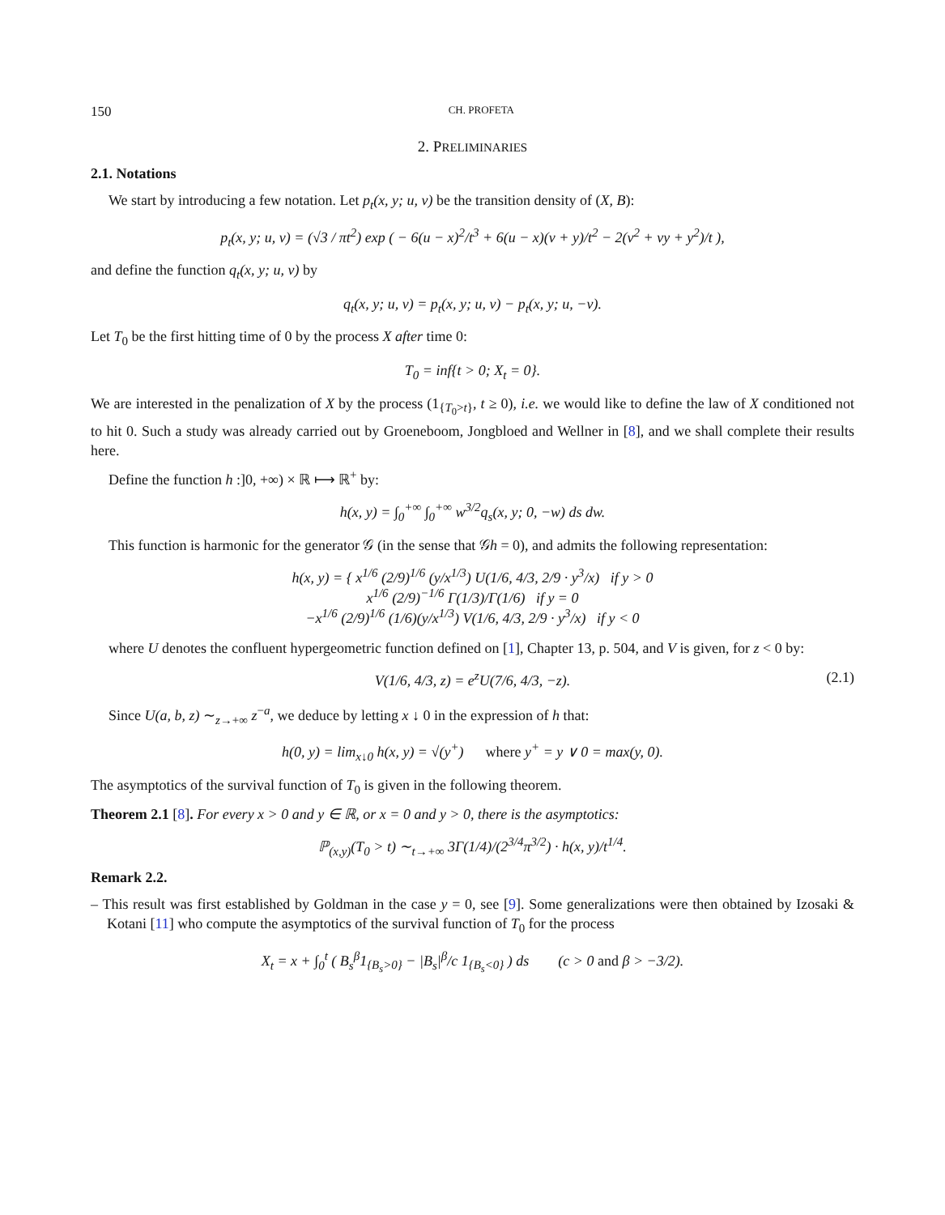150 CH. PROFETA
2. PRELIMINARIES
2.1. Notations
We start by introducing a few notation. Let p<sub>t</sub>(x, y; u, v) be the transition density of (X, B):
p<sub>t</sub>(x, y; u, v) = (√3 / πt<sup>2</sup>) exp ( − 6(u − x)<sup>2</sup>/t<sup>3</sup> + 6(u − x)(v + y)/t<sup>2</sup> − 2(v<sup>2</sup> + vy + y<sup>2</sup>)/t ),
and define the function q<sub>t</sub>(x, y; u, v) by
q<sub>t</sub>(x, y; u, v) = p<sub>t</sub>(x, y; u, v) − p<sub>t</sub>(x, y; u, −v).
Let T<sub>0</sub> be the first hitting time of 0 by the process X after time 0:
T<sub>0</sub> = inf{t > 0; X<sub>t</sub> = 0}.
We are interested in the penalization of X by the process (1<sub>{T<sub>0</sub>>t}</sub>, t ≥ 0), i.e. we would like to define the law of X conditioned not to hit 0. Such a study was already carried out by Groeneboom, Jongbloed and Wellner in [8], and we shall complete their results here.
Define the function h :]0, +∞) × ℝ ⟼ ℝ<sup>+</sup> by:
h(x, y) = ∫<sub>0</sub><sup>+∞</sup> ∫<sub>0</sub><sup>+∞</sup> w<sup>3/2</sup>q<sub>s</sub>(x, y; 0, −w) ds dw.
This function is harmonic for the generator 𝒢 (in the sense that 𝒢h = 0), and admits the following representation:
h(x, y) = { x<sup>1/6</sup> (2/9)<sup>1/6</sup> (y/x<sup>1/3</sup>) U(1/6, 4/3, 2/9 · y<sup>3</sup>/x) if y > 0
x<sup>1/6</sup> (2/9)<sup>−1/6</sup> Γ(1/3)/Γ(1/6) if y = 0
−x<sup>1/6</sup> (2/9)<sup>1/6</sup> (1/6)(y/x<sup>1/3</sup>) V(1/6, 4/3, 2/9 · y<sup>3</sup>/x) if y < 0
where U denotes the confluent hypergeometric function defined on [1], Chapter 13, p. 504, and V is given, for z < 0 by:
V(1/6, 4/3, z) = e<sup>z</sup>U(7/6, 4/3, −z). (2.1)
Since U(a, b, z) ∼<sub>z→+∞</sub> z<sup>−a</sup>, we deduce by letting x ↓ 0 in the expression of h that:
h(0, y) = lim<sub>x↓0</sub> h(x, y) = √(y<sup>+</sup>) where y<sup>+</sup> = y ∨ 0 = max(y, 0).
The asymptotics of the survival function of T<sub>0</sub> is given in the following theorem.
Theorem 2.1 [8]. For every x > 0 and y ∈ ℝ, or x = 0 and y > 0, there is the asymptotics:
ℙ<sub>(x,y)</sub>(T<sub>0</sub> > t) ∼<sub>t→+∞</sub> 3Γ(1/4)/(2<sup>3/4</sup>π<sup>3/2</sup>) · h(x, y)/t<sup>1/4</sup>.
Remark 2.2.
– This result was first established by Goldman in the case y = 0, see [9]. Some generalizations were then obtained by Izosaki & Kotani [11] who compute the asymptotics of the survival function of T<sub>0</sub> for the process
X<sub>t</sub> = x + ∫<sub>0</sub><sup>t</sup> ( B<sub>s</sub><sup>β</sup>1<sub>{B<sub>s</sub>>0}</sub> − |B<sub>s</sub>|<sup>β</sup>/c 1<sub>{B<sub>s</sub><0}</sub> ) ds (c > 0 and β > −3/2).